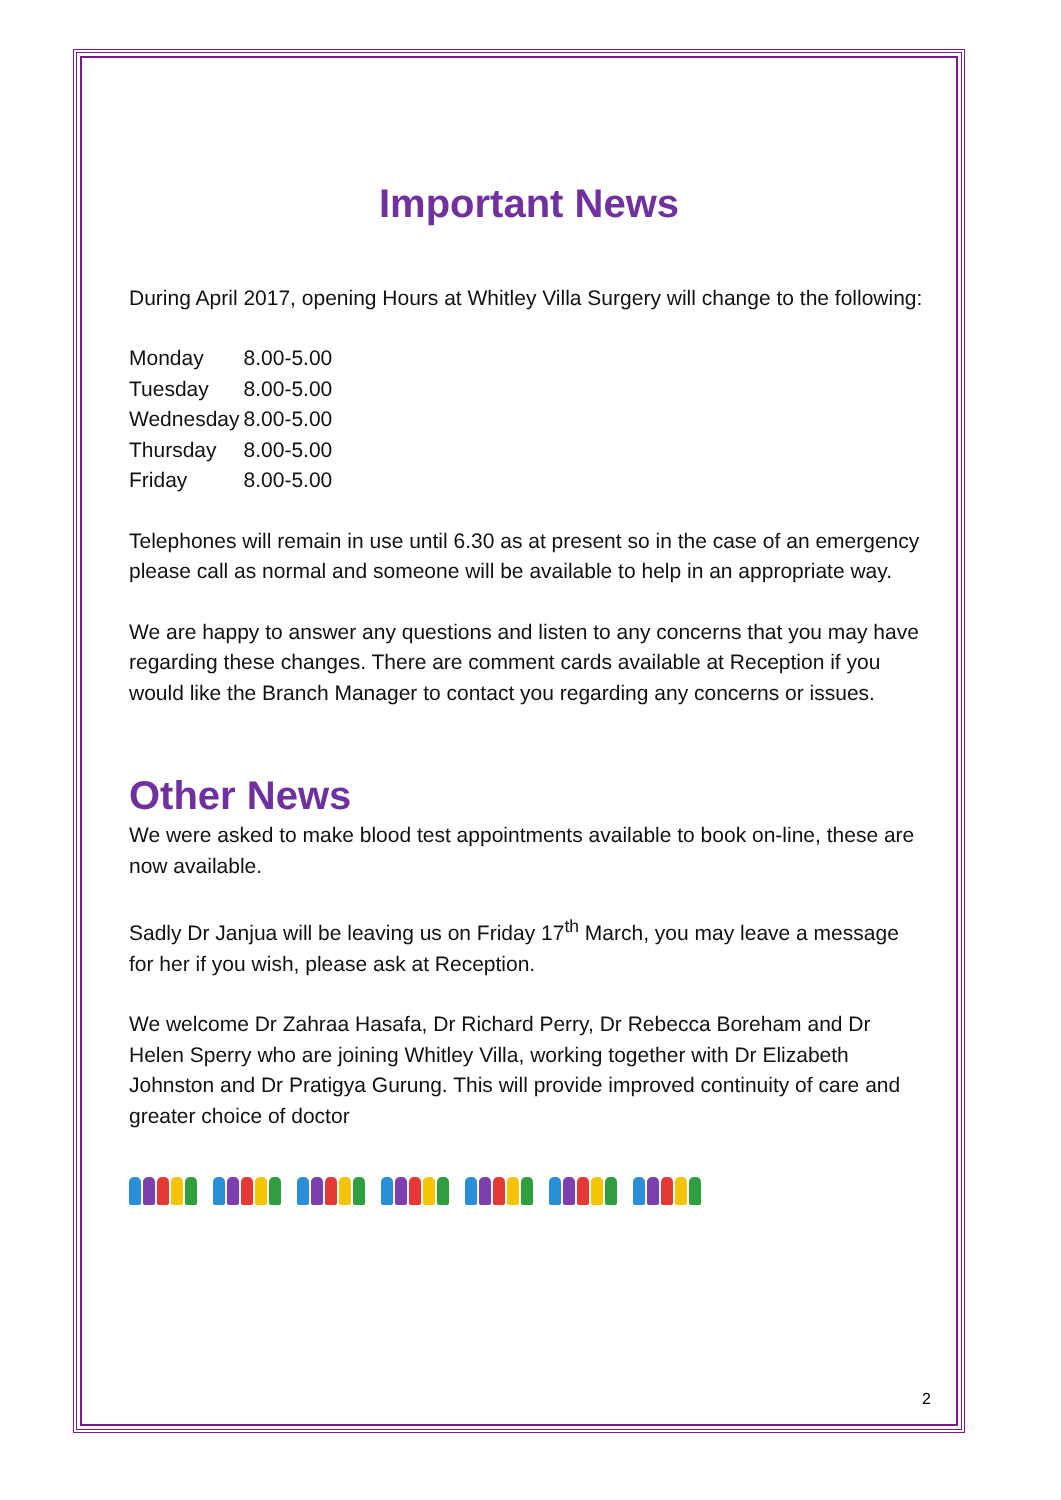Important News
During April 2017, opening Hours at Whitley Villa Surgery will change to the following:
| Monday | 8.00-5.00 |
| Tuesday | 8.00-5.00 |
| Wednesday | 8.00-5.00 |
| Thursday | 8.00-5.00 |
| Friday | 8.00-5.00 |
Telephones will remain in use until 6.30 as at present so in the case of an emergency please call as normal and someone will be available to help in an appropriate way.
We are happy to answer any questions and listen to any concerns that you may have regarding these changes. There are comment cards available at Reception if you would like the Branch Manager to contact you regarding any concerns or issues.
Other News
We were asked to make blood test appointments available to book on-line, these are now available.
Sadly Dr Janjua will be leaving us on Friday 17<sup>th</sup> March, you may leave a message for her if you wish, please ask at Reception.
We welcome Dr Zahraa Hasafa, Dr Richard Perry, Dr Rebecca Boreham and Dr Helen Sperry who are joining Whitley Villa, working together with Dr Elizabeth Johnston and Dr Pratigya Gurung. This will provide improved continuity of care and greater choice of doctor
2